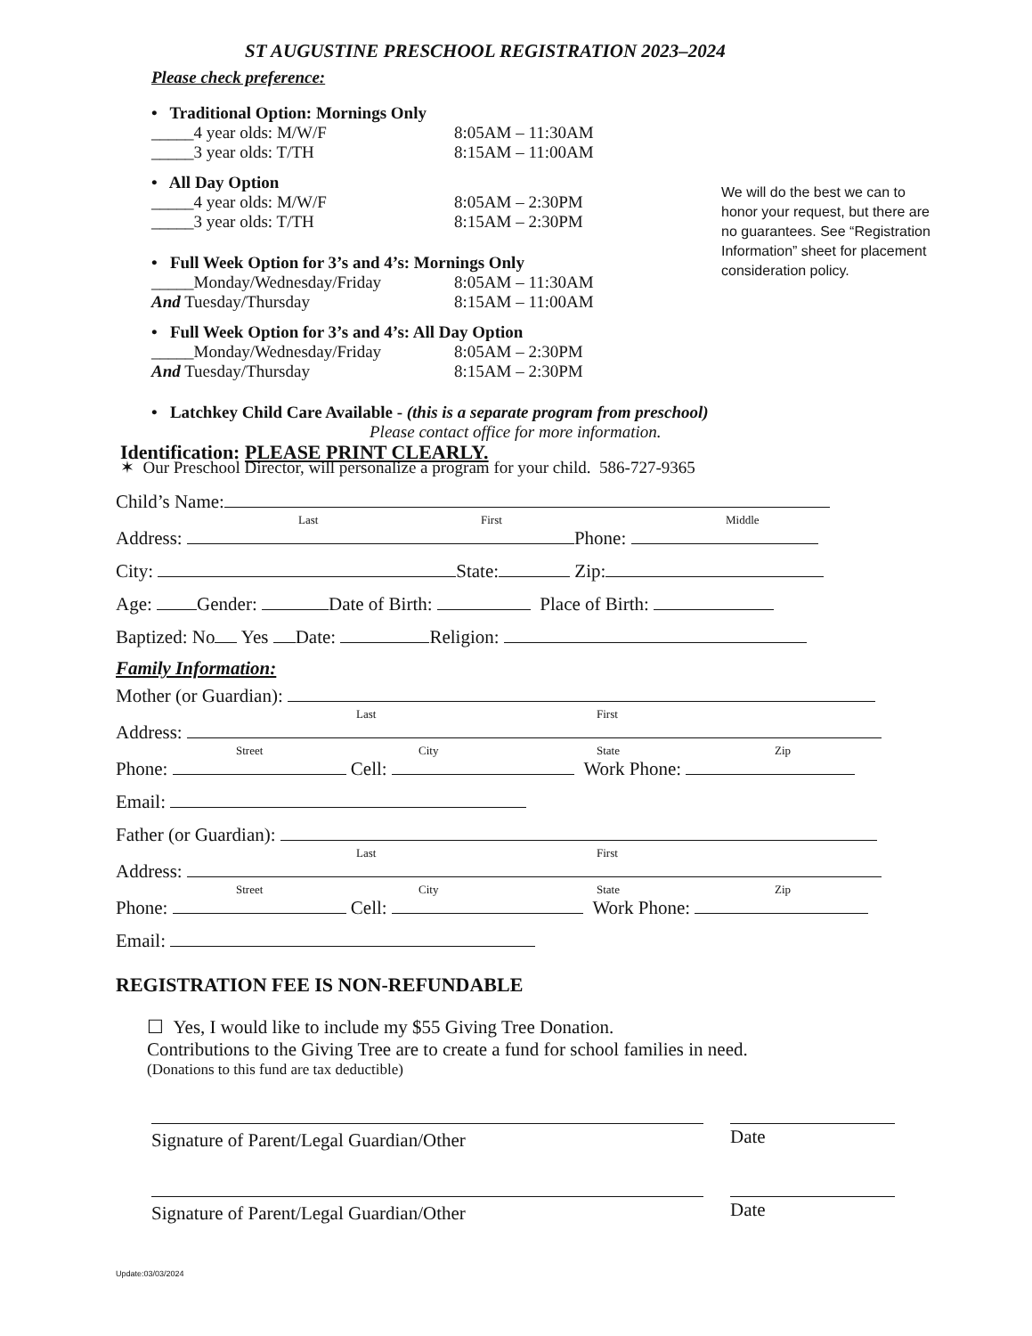ST AUGUSTINE PRESCHOOL REGISTRATION 2023–2024
Please check preference:
• Traditional Option: Mornings Only
_____4 year olds: M/W/F 8:05AM – 11:30AM
_____3 year olds: T/TH 8:15AM – 11:00AM
• All Day Option
_____4 year olds: M/W/F 8:05AM – 2:30PM
_____3 year olds: T/TH 8:15AM – 2:30PM
• Full Week Option for 3’s and 4’s: Mornings Only
_____Monday/Wednesday/Friday 8:05AM – 11:30AM
And Tuesday/Thursday 8:15AM – 11:00AM
• Full Week Option for 3’s and 4’s: All Day Option
_____Monday/Wednesday/Friday 8:05AM – 2:30PM
And Tuesday/Thursday 8:15AM – 2:30PM
• Latchkey Child Care Available - (this is a separate program from preschool)
Please contact office for more information.
✶ Our Preschool Director, will personalize a program for your child. 586-727-9365
We will do the best we can to honor your request, but there are no guarantees. See “Registration Information” sheet for placement consideration policy.
Identification: PLEASE PRINT CLEARLY.
Child’s Name:
Last First Middle
Address: Phone:
City: State: Zip:
Age: Gender: Date of Birth: Place of Birth:
Baptized: No Yes Date: Religion:
Family Information:
Mother (or Guardian):
Last First
Address:
Street City State Zip
Phone: Cell: Work Phone:
Email:
Father (or Guardian):
Last First
Address:
Street City State Zip
Phone: Cell: Work Phone:
Email:
REGISTRATION FEE IS NON-REFUNDABLE
☐ Yes, I would like to include my $55 Giving Tree Donation.
Contributions to the Giving Tree are to create a fund for school families in need.
(Donations to this fund are tax deductible)
Signature of Parent/Legal Guardian/Other
Date
Signature of Parent/Legal Guardian/Other
Date
Update:03/03/2024